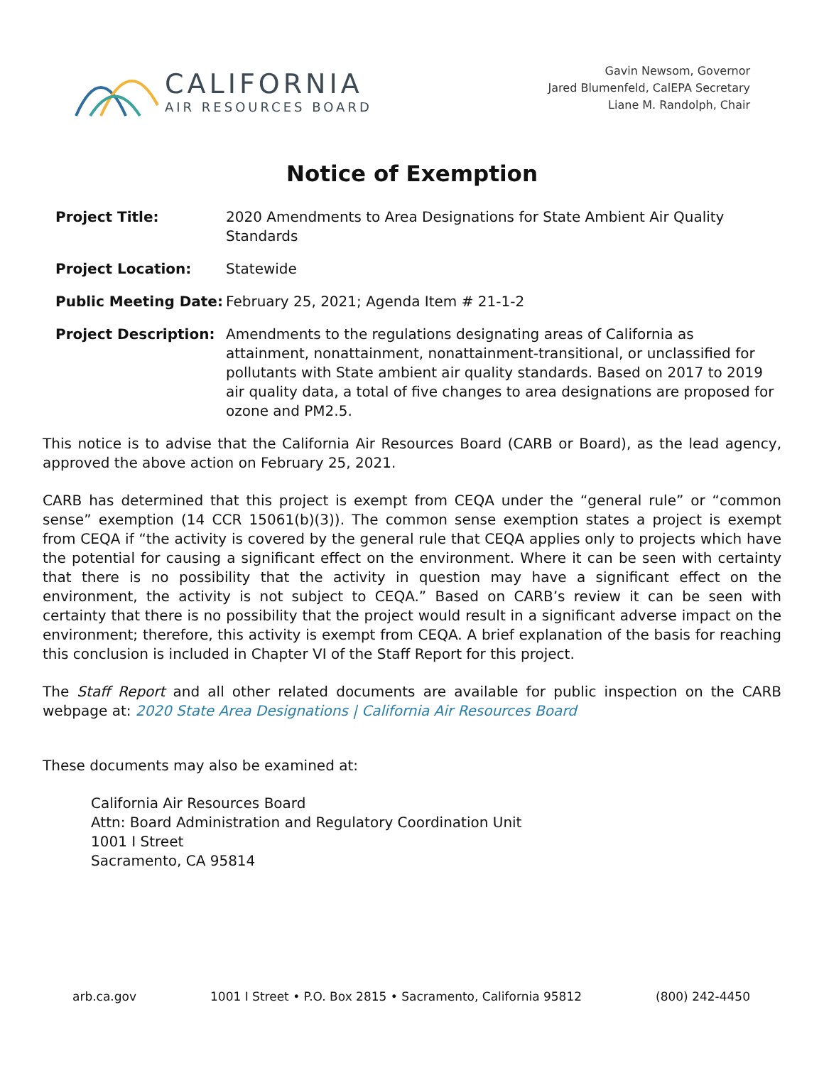CALIFORNIA
AIR RESOURCES BOARD
Gavin Newsom, Governor
Jared Blumenfeld, CalEPA Secretary
Liane M. Randolph, Chair
Notice of Exemption
Project Title: 2020 Amendments to Area Designations for State Ambient Air Quality Standards
Project Location: Statewide
Public Meeting Date: February 25, 2021; Agenda Item # 21-1-2
Project Description: Amendments to the regulations designating areas of California as attainment, nonattainment, nonattainment-transitional, or unclassified for pollutants with State ambient air quality standards. Based on 2017 to 2019 air quality data, a total of five changes to area designations are proposed for ozone and PM2.5.
This notice is to advise that the California Air Resources Board (CARB or Board), as the lead agency, approved the above action on February 25, 2021.
CARB has determined that this project is exempt from CEQA under the “general rule” or “common sense” exemption (14 CCR 15061(b)(3)). The common sense exemption states a project is exempt from CEQA if “the activity is covered by the general rule that CEQA applies only to projects which have the potential for causing a significant effect on the environment. Where it can be seen with certainty that there is no possibility that the activity in question may have a significant effect on the environment, the activity is not subject to CEQA.” Based on CARB’s review it can be seen with certainty that there is no possibility that the project would result in a significant adverse impact on the environment; therefore, this activity is exempt from CEQA. A brief explanation of the basis for reaching this conclusion is included in Chapter VI of the Staff Report for this project.
The Staff Report and all other related documents are available for public inspection on the CARB webpage at: 2020 State Area Designations | California Air Resources Board
These documents may also be examined at:
California Air Resources Board
Attn: Board Administration and Regulatory Coordination Unit
1001 I Street
Sacramento, CA 95814
arb.ca.gov 1001 I Street • P.O. Box 2815 • Sacramento, California 95812 (800) 242-4450